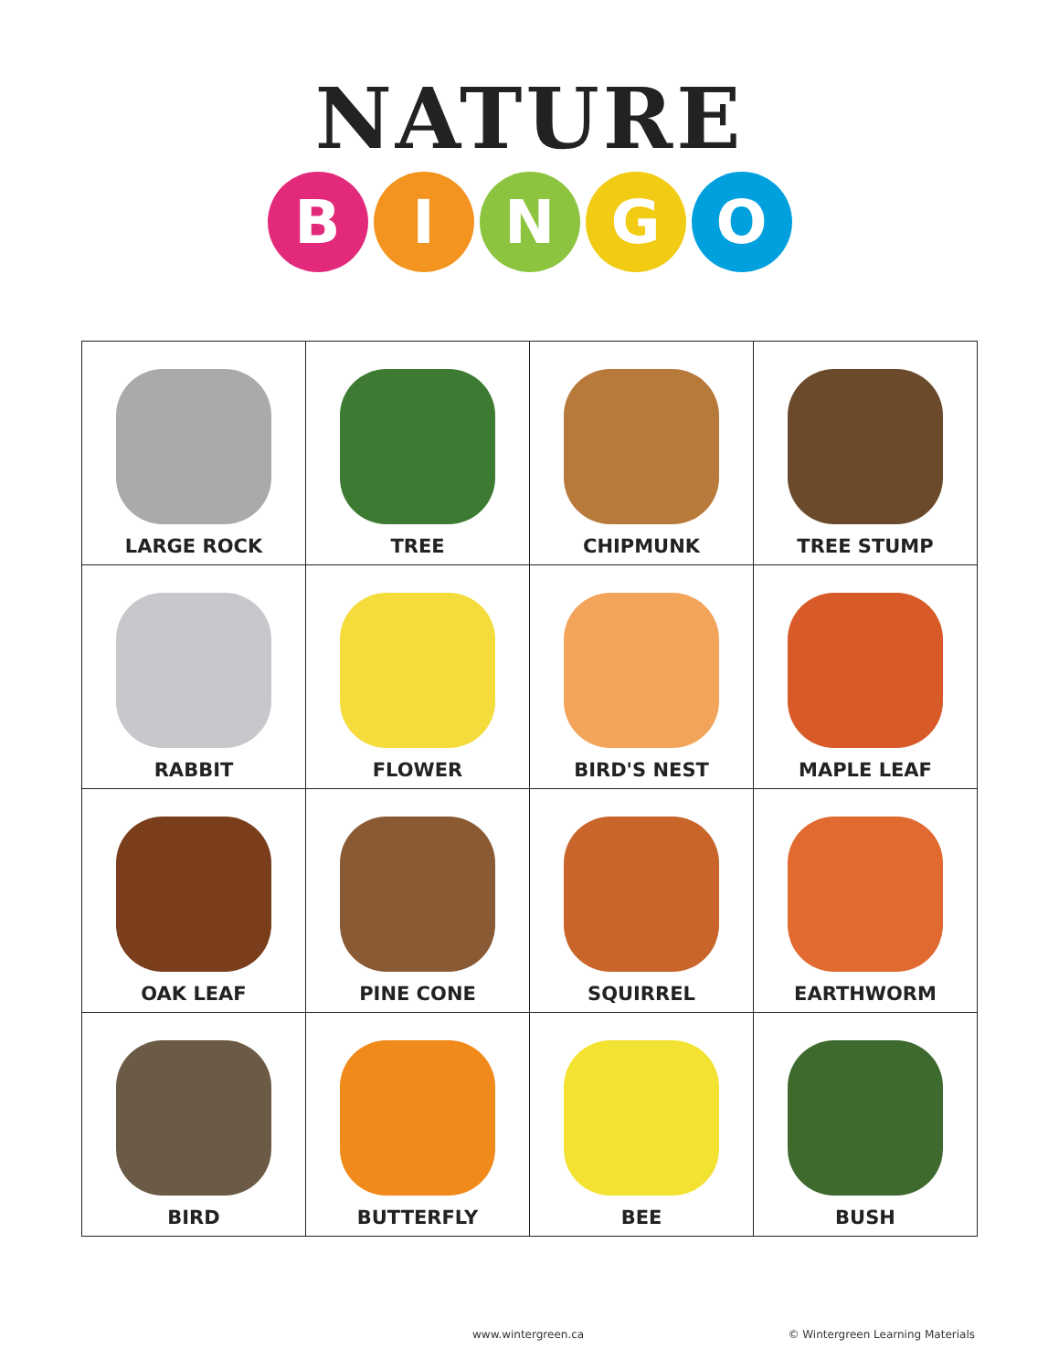NATURE
BINGO
| LARGE ROCK | TREE | CHIPMUNK | TREE STUMP |
| RABBIT | FLOWER | BIRD'S NEST | MAPLE LEAF |
| OAK LEAF | PINE CONE | SQUIRREL | EARTHWORM |
| BIRD | BUTTERFLY | BEE | BUSH |
www.wintergreen.ca © Wintergreen Learning Materials